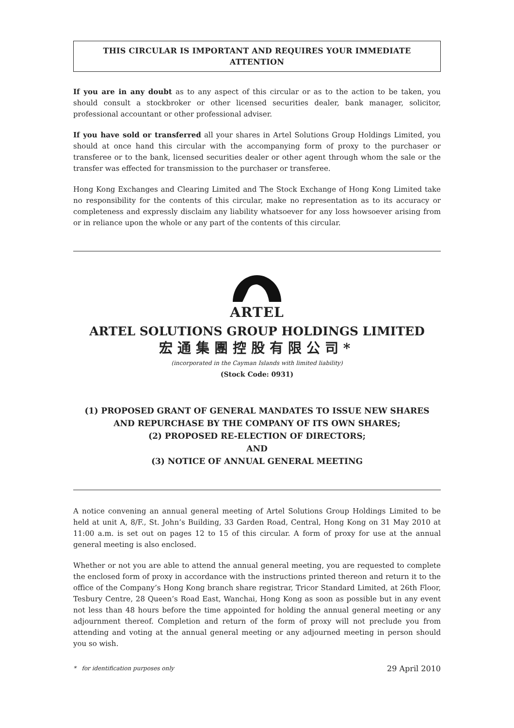THIS CIRCULAR IS IMPORTANT AND REQUIRES YOUR IMMEDIATE ATTENTION
If you are in any doubt as to any aspect of this circular or as to the action to be taken, you should consult a stockbroker or other licensed securities dealer, bank manager, solicitor, professional accountant or other professional adviser.
If you have sold or transferred all your shares in Artel Solutions Group Holdings Limited, you should at once hand this circular with the accompanying form of proxy to the purchaser or transferee or to the bank, licensed securities dealer or other agent through whom the sale or the transfer was effected for transmission to the purchaser or transferee.
Hong Kong Exchanges and Clearing Limited and The Stock Exchange of Hong Kong Limited take no responsibility for the contents of this circular, make no representation as to its accuracy or completeness and expressly disclaim any liability whatsoever for any loss howsoever arising from or in reliance upon the whole or any part of the contents of this circular.
ARTEL
ARTEL SOLUTIONS GROUP HOLDINGS LIMITED
宏通集團控股有限公司*
(incorporated in the Cayman Islands with limited liability)
(Stock Code: 0931)
(1) PROPOSED GRANT OF GENERAL MANDATES TO ISSUE NEW SHARES
AND REPURCHASE BY THE COMPANY OF ITS OWN SHARES;
(2) PROPOSED RE-ELECTION OF DIRECTORS;
AND
(3) NOTICE OF ANNUAL GENERAL MEETING
A notice convening an annual general meeting of Artel Solutions Group Holdings Limited to be held at unit A, 8/F., St. John’s Building, 33 Garden Road, Central, Hong Kong on 31 May 2010 at 11:00 a.m. is set out on pages 12 to 15 of this circular. A form of proxy for use at the annual general meeting is also enclosed.
Whether or not you are able to attend the annual general meeting, you are requested to complete the enclosed form of proxy in accordance with the instructions printed thereon and return it to the office of the Company’s Hong Kong branch share registrar, Tricor Standard Limited, at 26th Floor, Tesbury Centre, 28 Queen’s Road East, Wanchai, Hong Kong as soon as possible but in any event not less than 48 hours before the time appointed for holding the annual general meeting or any adjournment thereof. Completion and return of the form of proxy will not preclude you from attending and voting at the annual general meeting or any adjourned meeting in person should you so wish.
* for identification purposes only 29 April 2010